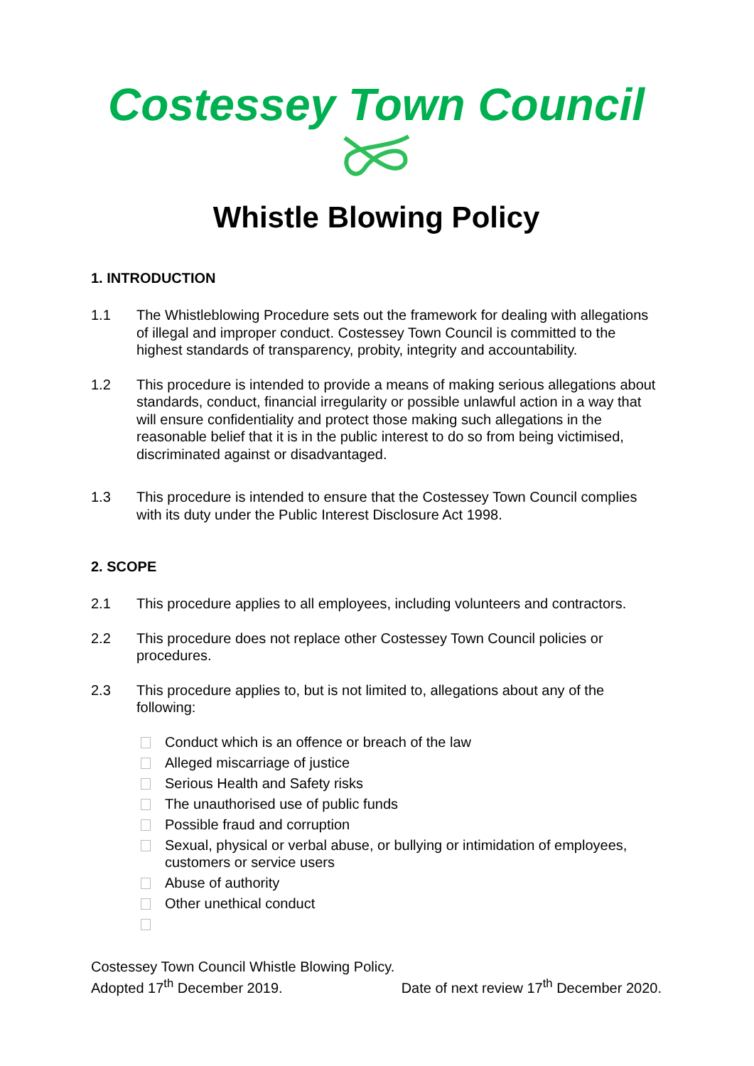Costessey Town Council
Whistle Blowing Policy
1. INTRODUCTION
1.1 The Whistleblowing Procedure sets out the framework for dealing with allegations of illegal and improper conduct. Costessey Town Council is committed to the highest standards of transparency, probity, integrity and accountability.
1.2 This procedure is intended to provide a means of making serious allegations about standards, conduct, financial irregularity or possible unlawful action in a way that will ensure confidentiality and protect those making such allegations in the reasonable belief that it is in the public interest to do so from being victimised, discriminated against or disadvantaged.
1.3 This procedure is intended to ensure that the Costessey Town Council complies with its duty under the Public Interest Disclosure Act 1998.
2. SCOPE
2.1 This procedure applies to all employees, including volunteers and contractors.
2.2 This procedure does not replace other Costessey Town Council policies or procedures.
2.3 This procedure applies to, but is not limited to, allegations about any of the following:
Conduct which is an offence or breach of the law
Alleged miscarriage of justice
Serious Health and Safety risks
The unauthorised use of public funds
Possible fraud and corruption
Sexual, physical or verbal abuse, or bullying or intimidation of employees, customers or service users
Abuse of authority
Other unethical conduct
Costessey Town Council Whistle Blowing Policy.
Adopted 17<sup>th</sup> December 2019. Date of next review 17<sup>th</sup> December 2020.